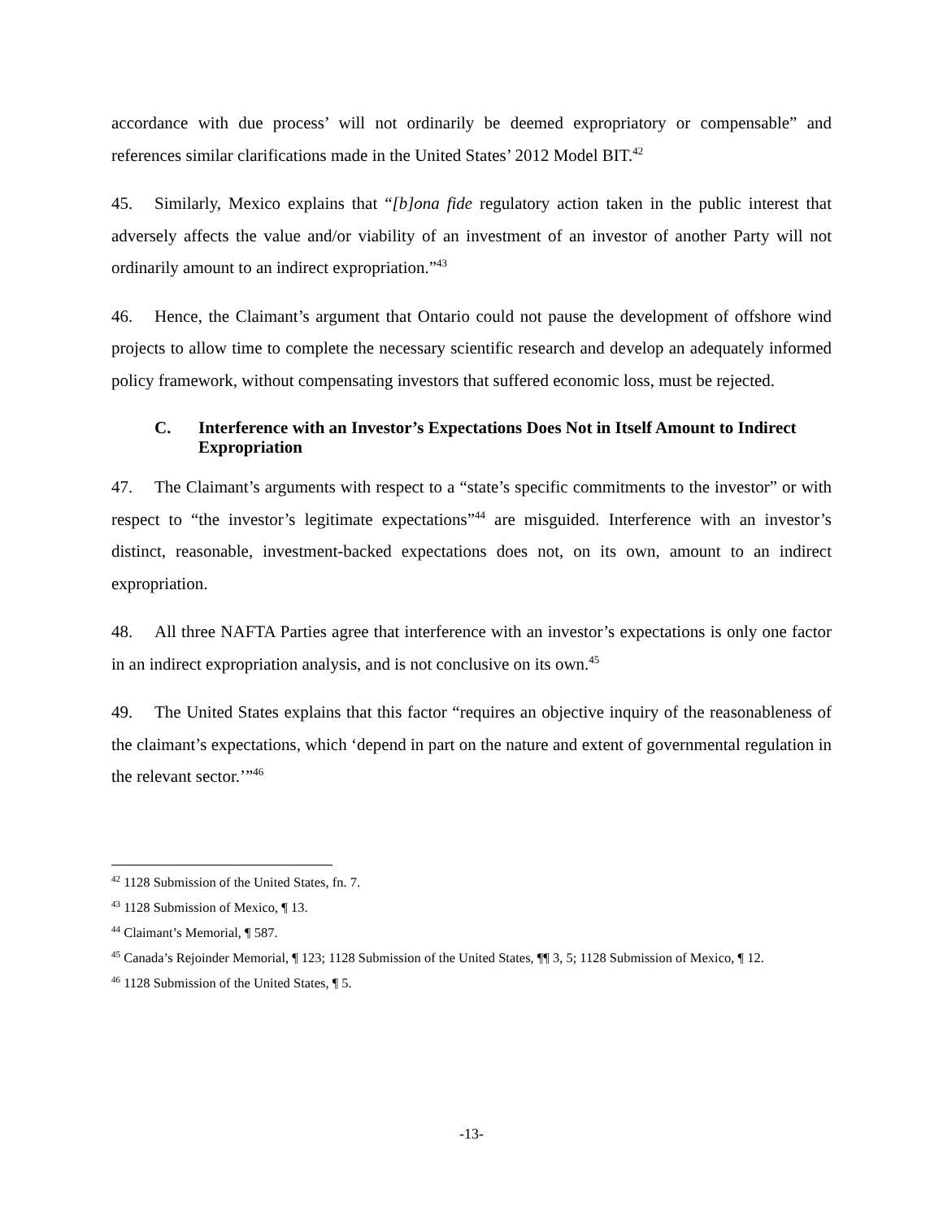accordance with due process’ will not ordinarily be deemed expropriatory or compensable” and references similar clarifications made in the United States’ 2012 Model BIT.<sup>42</sup>
45. Similarly, Mexico explains that “[b]ona fide regulatory action taken in the public interest that adversely affects the value and/or viability of an investment of an investor of another Party will not ordinarily amount to an indirect expropriation.”<sup>43</sup>
46. Hence, the Claimant’s argument that Ontario could not pause the development of offshore wind projects to allow time to complete the necessary scientific research and develop an adequately informed policy framework, without compensating investors that suffered economic loss, must be rejected.
C. Interference with an Investor’s Expectations Does Not in Itself Amount to Indirect Expropriation
47. The Claimant’s arguments with respect to a “state’s specific commitments to the investor” or with respect to “the investor’s legitimate expectations”<sup>44</sup> are misguided. Interference with an investor’s distinct, reasonable, investment-backed expectations does not, on its own, amount to an indirect expropriation.
48. All three NAFTA Parties agree that interference with an investor’s expectations is only one factor in an indirect expropriation analysis, and is not conclusive on its own.<sup>45</sup>
49. The United States explains that this factor “requires an objective inquiry of the reasonableness of the claimant’s expectations, which ‘depend in part on the nature and extent of governmental regulation in the relevant sector.’”<sup>46</sup>
<sup>42</sup> 1128 Submission of the United States, fn. 7.
<sup>43</sup> 1128 Submission of Mexico, ¶ 13.
<sup>44</sup> Claimant’s Memorial, ¶ 587.
<sup>45</sup> Canada’s Rejoinder Memorial, ¶ 123; 1128 Submission of the United States, ¶¶ 3, 5; 1128 Submission of Mexico, ¶ 12.
<sup>46</sup> 1128 Submission of the United States, ¶ 5.
-13-